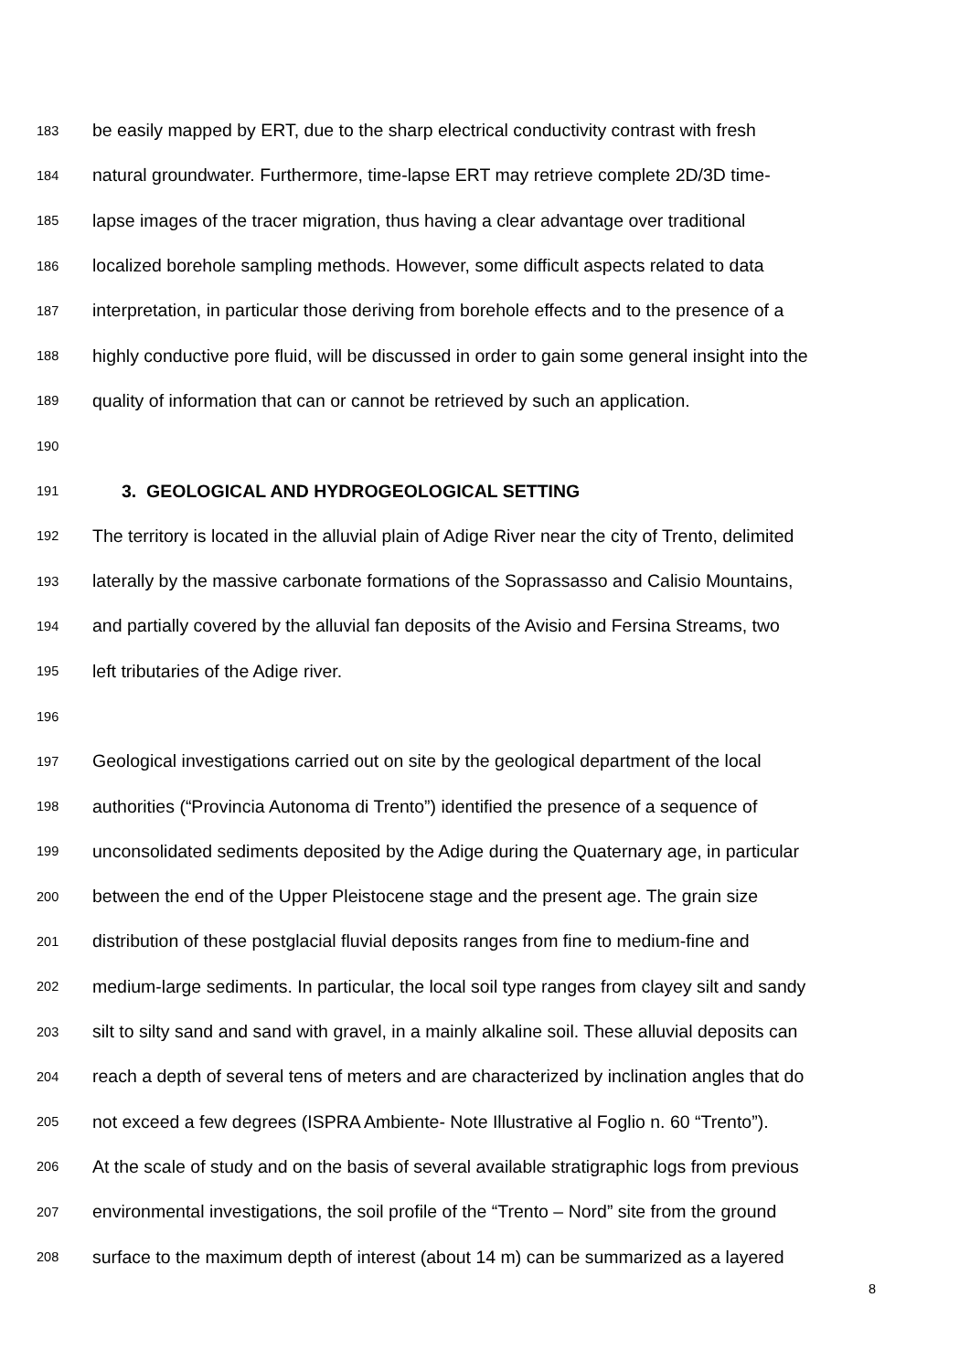183 be easily mapped by ERT, due to the sharp electrical conductivity contrast with fresh
184 natural groundwater. Furthermore, time-lapse ERT may retrieve complete 2D/3D time-
185 lapse images of the tracer migration, thus having a clear advantage over traditional
186 localized borehole sampling methods. However, some difficult aspects related to data
187 interpretation, in particular those deriving from borehole effects and to the presence of a
188 highly conductive pore fluid, will be discussed in order to gain some general insight into the
189 quality of information that can or cannot be retrieved by such an application.
190
191 3. GEOLOGICAL AND HYDROGEOLOGICAL SETTING
192 The territory is located in the alluvial plain of Adige River near the city of Trento, delimited
193 laterally by the massive carbonate formations of the Soprassasso and Calisio Mountains,
194 and partially covered by the alluvial fan deposits of the Avisio and Fersina Streams, two
195 left tributaries of the Adige river.
196
197 Geological investigations carried out on site by the geological department of the local
198 authorities (“Provincia Autonoma di Trento”) identified the presence of a sequence of
199 unconsolidated sediments deposited by the Adige during the Quaternary age, in particular
200 between the end of the Upper Pleistocene stage and the present age. The grain size
201 distribution of these postglacial fluvial deposits ranges from fine to medium-fine and
202 medium-large sediments. In particular, the local soil type ranges from clayey silt and sandy
203 silt to silty sand and sand with gravel, in a mainly alkaline soil. These alluvial deposits can
204 reach a depth of several tens of meters and are characterized by inclination angles that do
205 not exceed a few degrees (ISPRA Ambiente- Note Illustrative al Foglio n. 60 “Trento”).
206 At the scale of study and on the basis of several available stratigraphic logs from previous
207 environmental investigations, the soil profile of the “Trento – Nord” site from the ground
208 surface to the maximum depth of interest (about 14 m) can be summarized as a layered
8